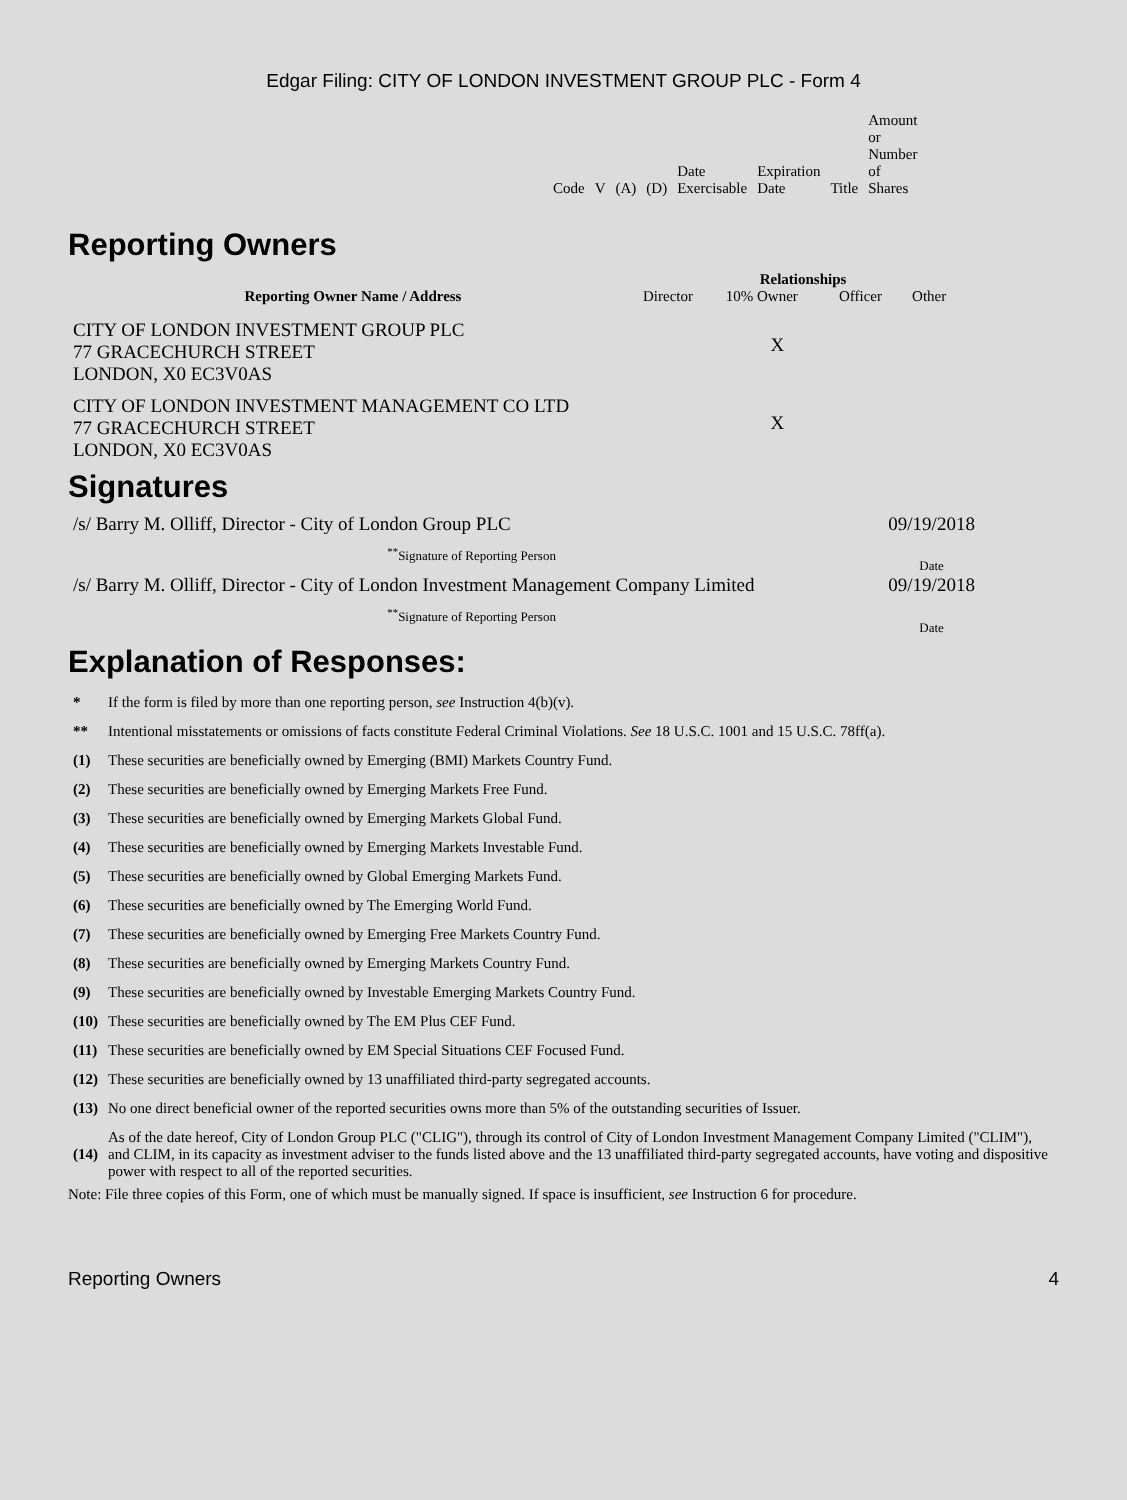Edgar Filing: CITY OF LONDON INVESTMENT GROUP PLC - Form 4
| Code | V | (A) | (D) | Date Exercisable | Expiration Date | Title | Amount or Number of Shares |
Reporting Owners
| Reporting Owner Name / Address | Relationships | | | |
| --- | --- | --- | --- | --- |
| | Director | 10% Owner | Officer | Other |
| CITY OF LONDON INVESTMENT GROUP PLC 77 GRACECHURCH STREET LONDON, X0 EC3V0AS | | X | | |
| CITY OF LONDON INVESTMENT MANAGEMENT CO LTD 77 GRACECHURCH STREET LONDON, X0 EC3V0AS | | X | | |
Signatures
| /s/ Barry M. Olliff, Director - City of London Group PLC | 09/19/2018 |
| <sup>**</sup> Signature of Reporting Person | Date |
| /s/ Barry M. Olliff, Director - City of London Investment Management Company Limited | 09/19/2018 |
| <sup>**</sup> Signature of Reporting Person | Date |
Explanation of Responses:
| * | If the form is filed by more than one reporting person, see Instruction 4(b)(v). |
| ** | Intentional misstatements or omissions of facts constitute Federal Criminal Violations. See 18 U.S.C. 1001 and 15 U.S.C. 78ff(a). |
| (1) | These securities are beneficially owned by Emerging (BMI) Markets Country Fund. |
| (2) | These securities are beneficially owned by Emerging Markets Free Fund. |
| (3) | These securities are beneficially owned by Emerging Markets Global Fund. |
| (4) | These securities are beneficially owned by Emerging Markets Investable Fund. |
| (5) | These securities are beneficially owned by Global Emerging Markets Fund. |
| (6) | These securities are beneficially owned by The Emerging World Fund. |
| (7) | These securities are beneficially owned by Emerging Free Markets Country Fund. |
| (8) | These securities are beneficially owned by Emerging Markets Country Fund. |
| (9) | These securities are beneficially owned by Investable Emerging Markets Country Fund. |
| (10) | These securities are beneficially owned by The EM Plus CEF Fund. |
| (11) | These securities are beneficially owned by EM Special Situations CEF Focused Fund. |
| (12) | These securities are beneficially owned by 13 unaffiliated third-party segregated accounts. |
| (13) | No one direct beneficial owner of the reported securities owns more than 5% of the outstanding securities of Issuer. |
| (14) | As of the date hereof, City of London Group PLC ("CLIG"), through its control of City of London Investment Management Company Limited ("CLIM"), and CLIM, in its capacity as investment adviser to the funds listed above and the 13 unaffiliated third-party segregated accounts, have voting and dispositive power with respect to all of the reported securities. |
Note: File three copies of this Form, one of which must be manually signed. If space is insufficient, see Instruction 6 for procedure.
Reporting Owners 4